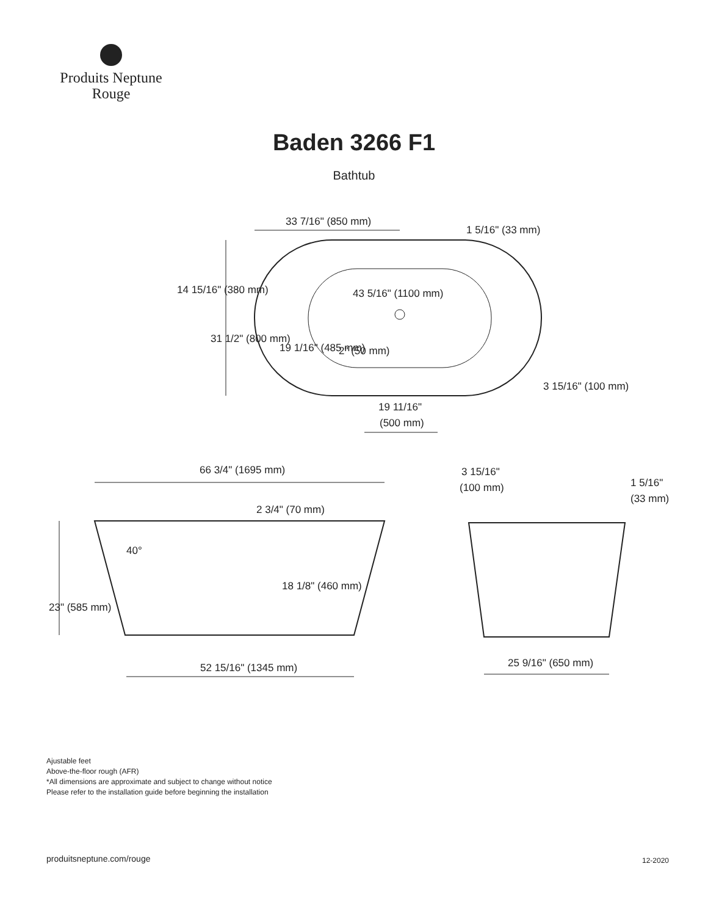Produits Neptune
Rouge
Baden 3266 F1
Bathtub
33 7/16" (850 mm)
1 5/16" (33 mm)
43 5/16" (1100 mm)
2" (50 mm)
3 15/16" (100 mm)
19 11/16"
(500 mm)
14 15/16" (380 mm)
31 1/2" (800 mm)
19 1/16" (485 mm)
66 3/4" (1695 mm)
2 3/4" (70 mm)
40°
18 1/8" (460 mm)
23" (585 mm)
52 15/16" (1345 mm)
3 15/16"
(100 mm)
1 5/16"
(33 mm)
25 9/16" (650 mm)
Ajustable feet
Above-the-floor rough (AFR)
*All dimensions are approximate and subject to change without notice
Please refer to the installation guide before beginning the installation
produitsneptune.com/rouge 12-2020